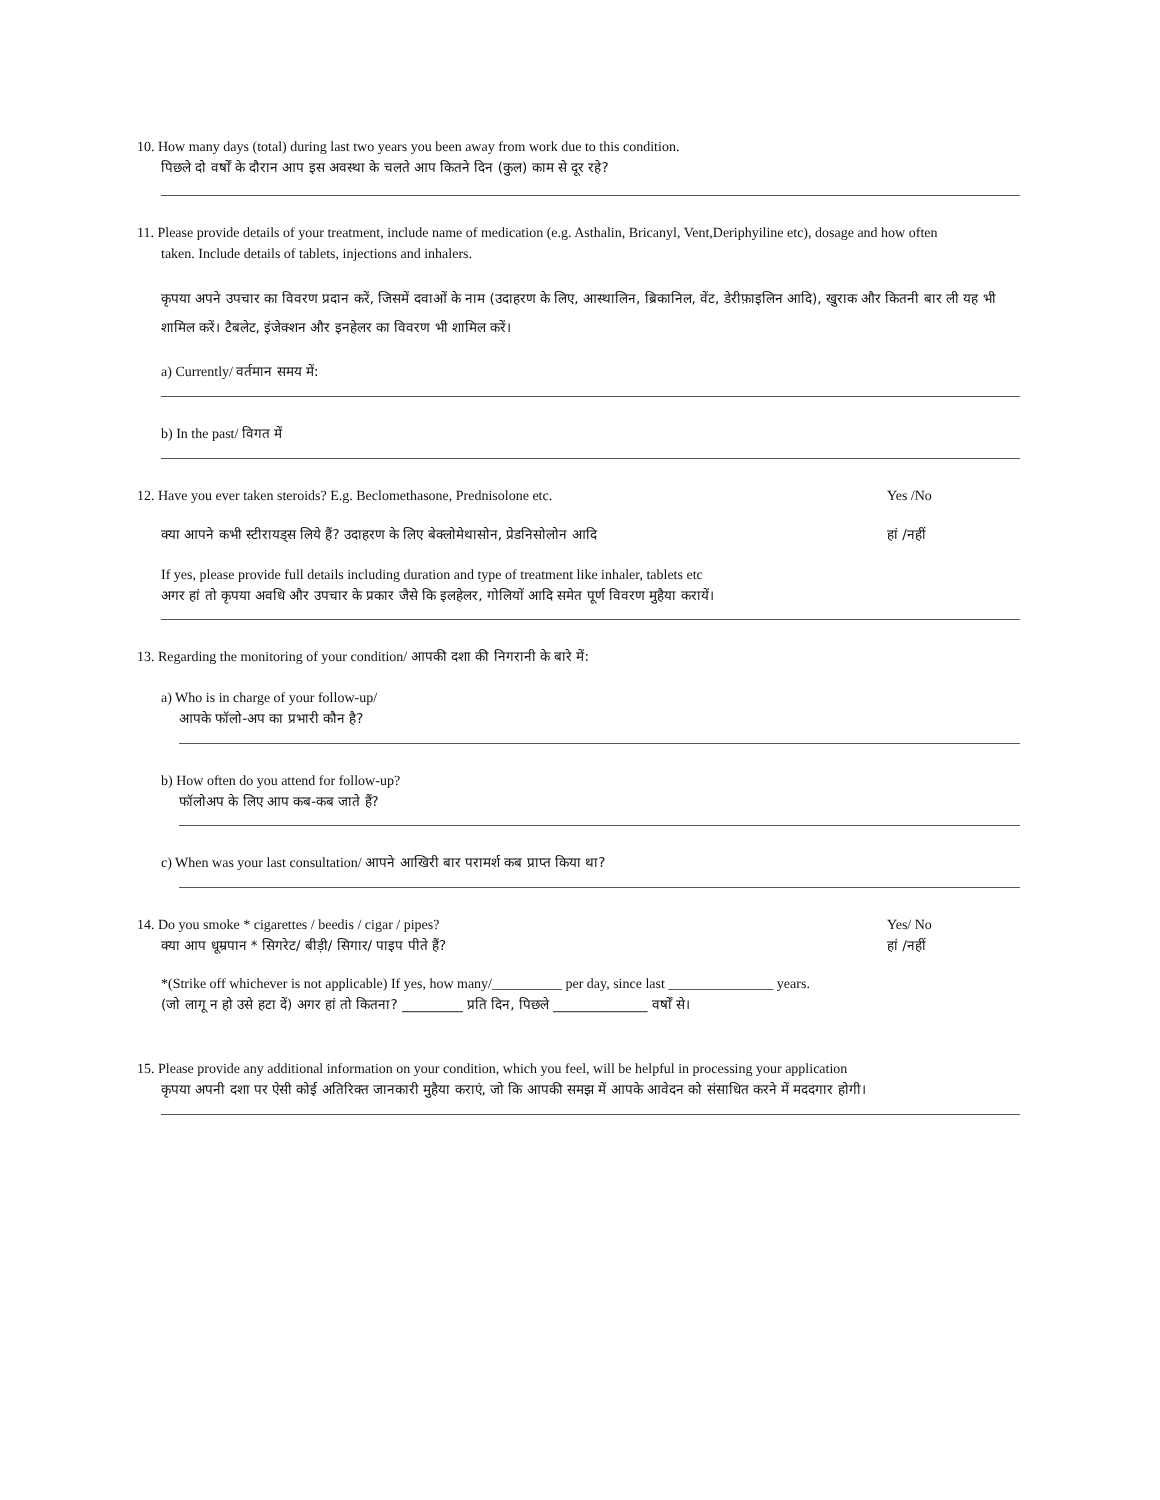10. How many days (total) during last two years you been away from work due to this condition.
पिछले दो वर्षों के दौरान आप इस अवस्था के चलते आप कितने दिन (कुल) काम से दूर रहे?
11. Please provide details of your treatment, include name of medication (e.g. Asthalin, Bricanyl, Vent,Deriphyiline etc), dosage and how often
taken. Include details of tablets, injections and inhalers.
कृपया अपने उपचार का विवरण प्रदान करें, जिसमें दवाओं के नाम (उदाहरण के लिए, आस्थालिन, ब्रिकानिल, वेंट, डेरीफ़ाइलिन आदि), खुराक और कितनी बार ली यह भी शामिल करें। टैबलेट, इंजेक्शन और इनहेलर का विवरण भी शामिल करें।
a) Currently/ वर्तमान समय में:
b) In the past/ विगत में
12. Have you ever taken steroids? E.g. Beclomethasone, Prednisolone etc. Yes /No
क्या आपने कभी स्टीरायड्स लिये हैं? उदाहरण के लिए बेक्लोमेथासोन, प्रेडनिसोलोन आदि हां /नहीं
If yes, please provide full details including duration and type of treatment like inhaler, tablets etc
अगर हां तो कृपया अवधि और उपचार के प्रकार जैसे कि इलहेलर, गोलियों आदि समेत पूर्ण विवरण मुहैया करायें।
13. Regarding the monitoring of your condition/ आपकी दशा की निगरानी के बारे में:
a) Who is in charge of your follow-up/
आपके फॉलो-अप का प्रभारी कौन है?
b) How often do you attend for follow-up?
फॉलोअप के लिए आप कब-कब जाते हैं?
c) When was your last consultation/ आपने आखिरी बार परामर्श कब प्राप्त किया था?
14. Do you smoke * cigarettes / beedis / cigar / pipes? Yes/ No
क्या आप धूम्रपान * सिगरेट/ बीड़ी/ सिगार/ पाइप पीते हैं? हां /नहीं
*(Strike off whichever is not applicable) If yes, how many/__________ per day, since last _______________ years.
(जो लागू न हो उसे हटा दें) अगर हां तो कितना? _________ प्रति दिन, पिछले ______________ वर्षों से।
15. Please provide any additional information on your condition, which you feel, will be helpful in processing your application
कृपया अपनी दशा पर ऐसी कोई अतिरिक्त जानकारी मुहैया कराएं, जो कि आपकी समझ में आपके आवेदन को संसाधित करने में मददगार होगी।